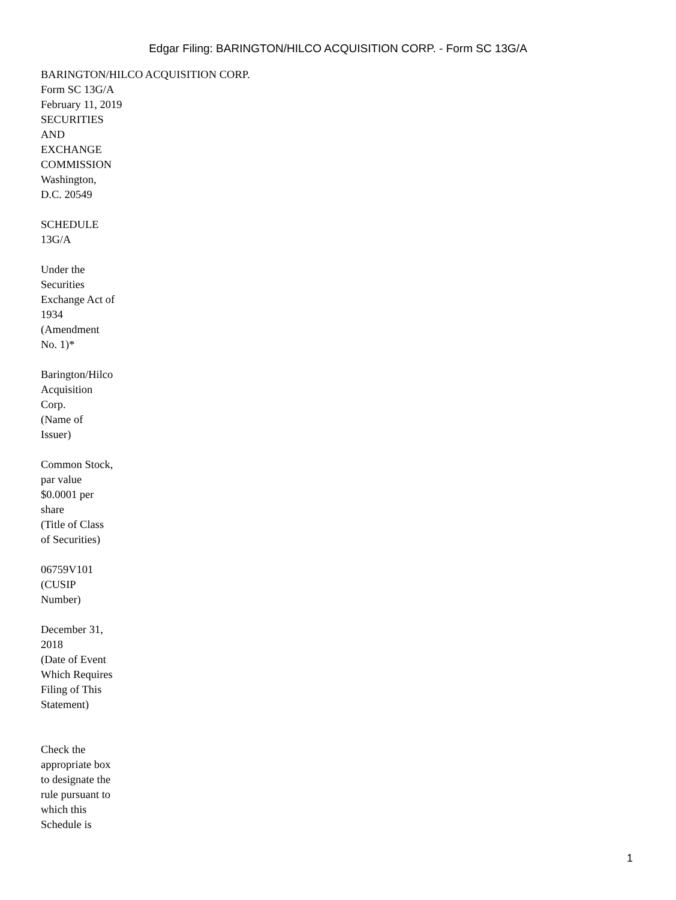Edgar Filing: BARINGTON/HILCO ACQUISITION CORP. - Form SC 13G/A
BARINGTON/HILCO ACQUISITION CORP.
Form SC 13G/A
February 11, 2019
SECURITIES
AND
EXCHANGE
COMMISSION
Washington,
D.C. 20549
SCHEDULE
13G/A
Under the
Securities
Exchange Act of
1934
(Amendment
No. 1)*
Barington/Hilco
Acquisition
Corp.
(Name of
Issuer)
Common Stock,
par value
$0.0001 per
share
(Title of Class
of Securities)
06759V101
(CUSIP
Number)
December 31,
2018
(Date of Event
Which Requires
Filing of This
Statement)
Check the
appropriate box
to designate the
rule pursuant to
which this
Schedule is
1